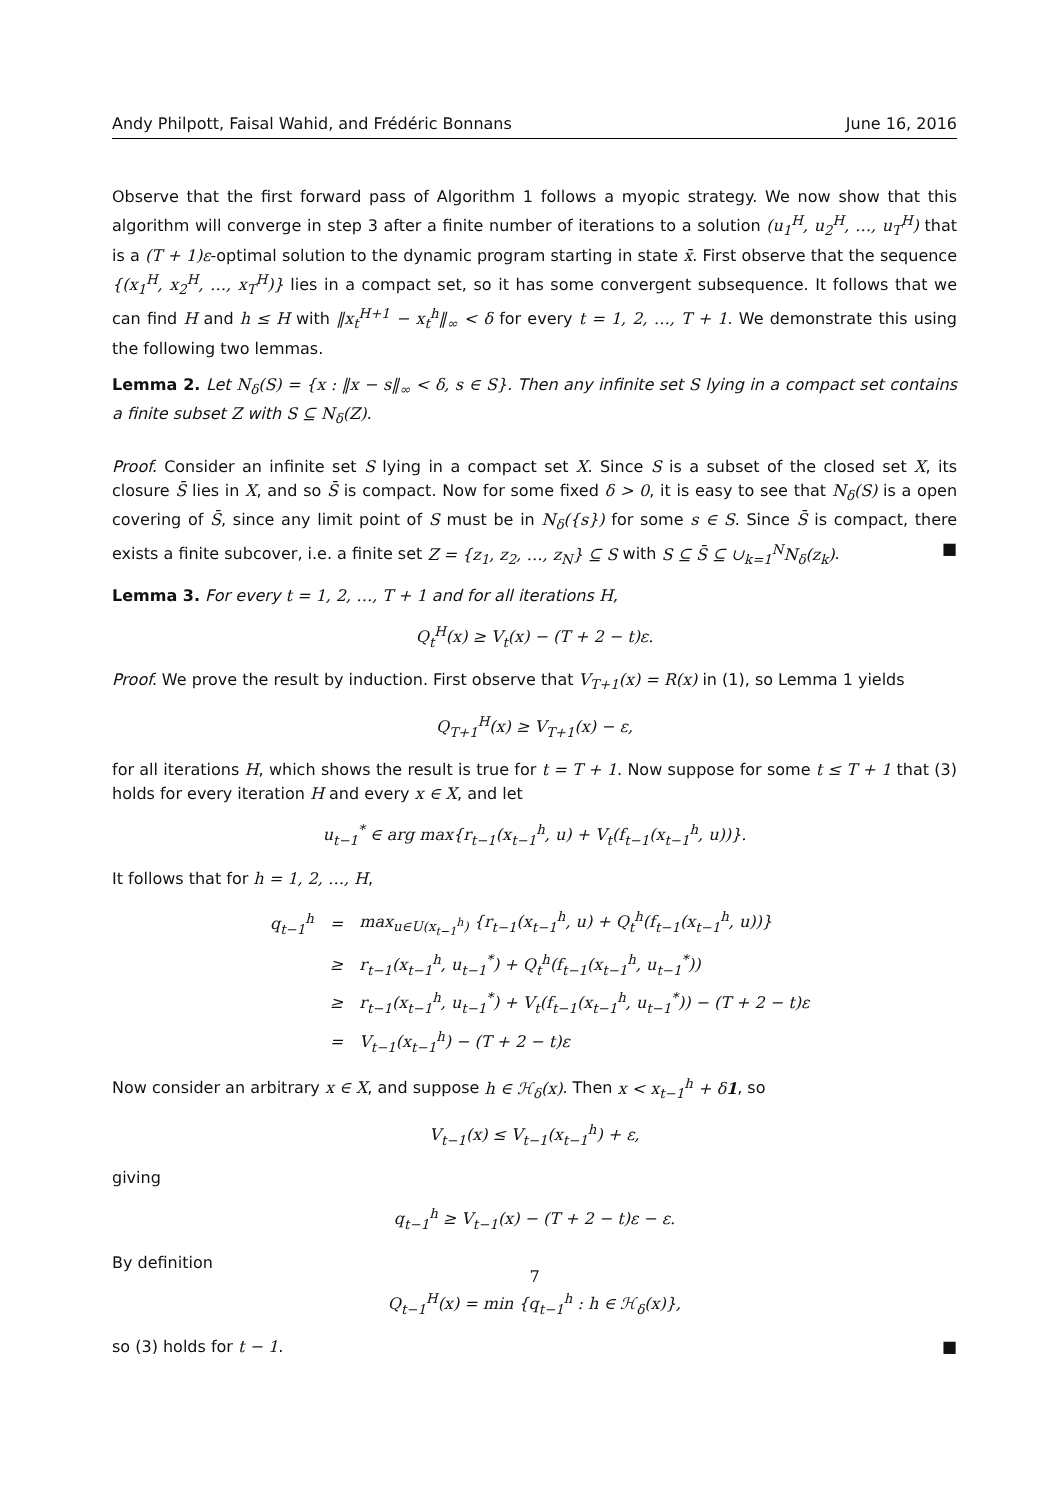Andy Philpott, Faisal Wahid, and Frédéric Bonnans June 16, 2016
Observe that the first forward pass of Algorithm 1 follows a myopic strategy. We now show that this algorithm will converge in step 3 after a finite number of iterations to a solution (u<sub>1</sub><sup>H</sup>, u<sub>2</sub><sup>H</sup>, …, u<sub>T</sub><sup>H</sup>) that is a (T + 1)ε-optimal solution to the dynamic program starting in state x̄. First observe that the sequence {(x<sub>1</sub><sup>H</sup>, x<sub>2</sub><sup>H</sup>, …, x<sub>T</sub><sup>H</sup>)} lies in a compact set, so it has some convergent subsequence. It follows that we can find H and h ≤ H with ‖x<sub>t</sub><sup>H+1</sup> − x<sub>t</sub><sup>h</sup>‖<sub>∞</sub> < δ for every t = 1, 2, …, T + 1. We demonstrate this using the following two lemmas.
Lemma 2. Let N<sub>δ</sub>(S) = {x : ‖x − s‖<sub>∞</sub> < δ, s ∈ S}. Then any infinite set S lying in a compact set contains a finite subset Z with S ⊆ N<sub>δ</sub>(Z).
Proof. Consider an infinite set S lying in a compact set X. Since S is a subset of the closed set X, its closure S̄ lies in X, and so S̄ is compact. Now for some fixed δ > 0, it is easy to see that N<sub>δ</sub>(S) is a open covering of S̄, since any limit point of S must be in N<sub>δ</sub>({s}) for some s ∈ S. Since S̄ is compact, there exists a finite subcover, i.e. a finite set Z = {z<sub>1</sub>, z<sub>2</sub>, …, z<sub>N</sub>} ⊆ S with S ⊆ S̄ ⊆ ∪<sub>k=1</sub><sup>N</sup>N<sub>δ</sub>(z<sub>k</sub>). ■
Lemma 3. For every t = 1, 2, …, T + 1 and for all iterations H,
Q<sub>t</sub><sup>H</sup>(x) ≥ V<sub>t</sub>(x) − (T + 2 − t)ε.
Proof. We prove the result by induction. First observe that V<sub>T+1</sub>(x) = R(x) in (1), so Lemma 1 yields
Q<sub>T+1</sub><sup>H</sup>(x) ≥ V<sub>T+1</sub>(x) − ε,
for all iterations H, which shows the result is true for t = T + 1. Now suppose for some t ≤ T + 1 that (3) holds for every iteration H and every x ∈ X, and let
u<sub>t−1</sub><sup>*</sup> ∈ arg max{r<sub>t−1</sub>(x<sub>t−1</sub><sup>h</sup>, u) + V<sub>t</sub>(f<sub>t−1</sub>(x<sub>t−1</sub><sup>h</sup>, u))}.
It follows that for h = 1, 2, …, H,
| q<sub>t−1</sub><sup>h</sup> | = | max<sub>u∈U(x<sub>t−1</sub><sup>h</sup>)</sub> {r<sub>t−1</sub>(x<sub>t−1</sub><sup>h</sup>, u) + Q<sub>t</sub><sup>h</sup>(f<sub>t−1</sub>(x<sub>t−1</sub><sup>h</sup>, u))} |
| | ≥ | r<sub>t−1</sub>(x<sub>t−1</sub><sup>h</sup>, u<sub>t−1</sub><sup>*</sup>) + Q<sub>t</sub><sup>h</sup>(f<sub>t−1</sub>(x<sub>t−1</sub><sup>h</sup>, u<sub>t−1</sub><sup>*</sup>)) |
| | ≥ | r<sub>t−1</sub>(x<sub>t−1</sub><sup>h</sup>, u<sub>t−1</sub><sup>*</sup>) + V<sub>t</sub>(f<sub>t−1</sub>(x<sub>t−1</sub><sup>h</sup>, u<sub>t−1</sub><sup>*</sup>)) − (T + 2 − t)ε |
| | = | V<sub>t−1</sub>(x<sub>t−1</sub><sup>h</sup>) − (T + 2 − t)ε |
Now consider an arbitrary x ∈ X, and suppose h ∈ ℋ<sub>δ</sub>(x). Then x < x<sub>t−1</sub><sup>h</sup> + δ1, so
V<sub>t−1</sub>(x) ≤ V<sub>t−1</sub>(x<sub>t−1</sub><sup>h</sup>) + ε,
giving
q<sub>t−1</sub><sup>h</sup> ≥ V<sub>t−1</sub>(x) − (T + 2 − t)ε − ε.
By definition
Q<sub>t−1</sub><sup>H</sup>(x) = min {q<sub>t−1</sub><sup>h</sup> : h ∈ ℋ<sub>δ</sub>(x)},
so (3) holds for t − 1. ■
7